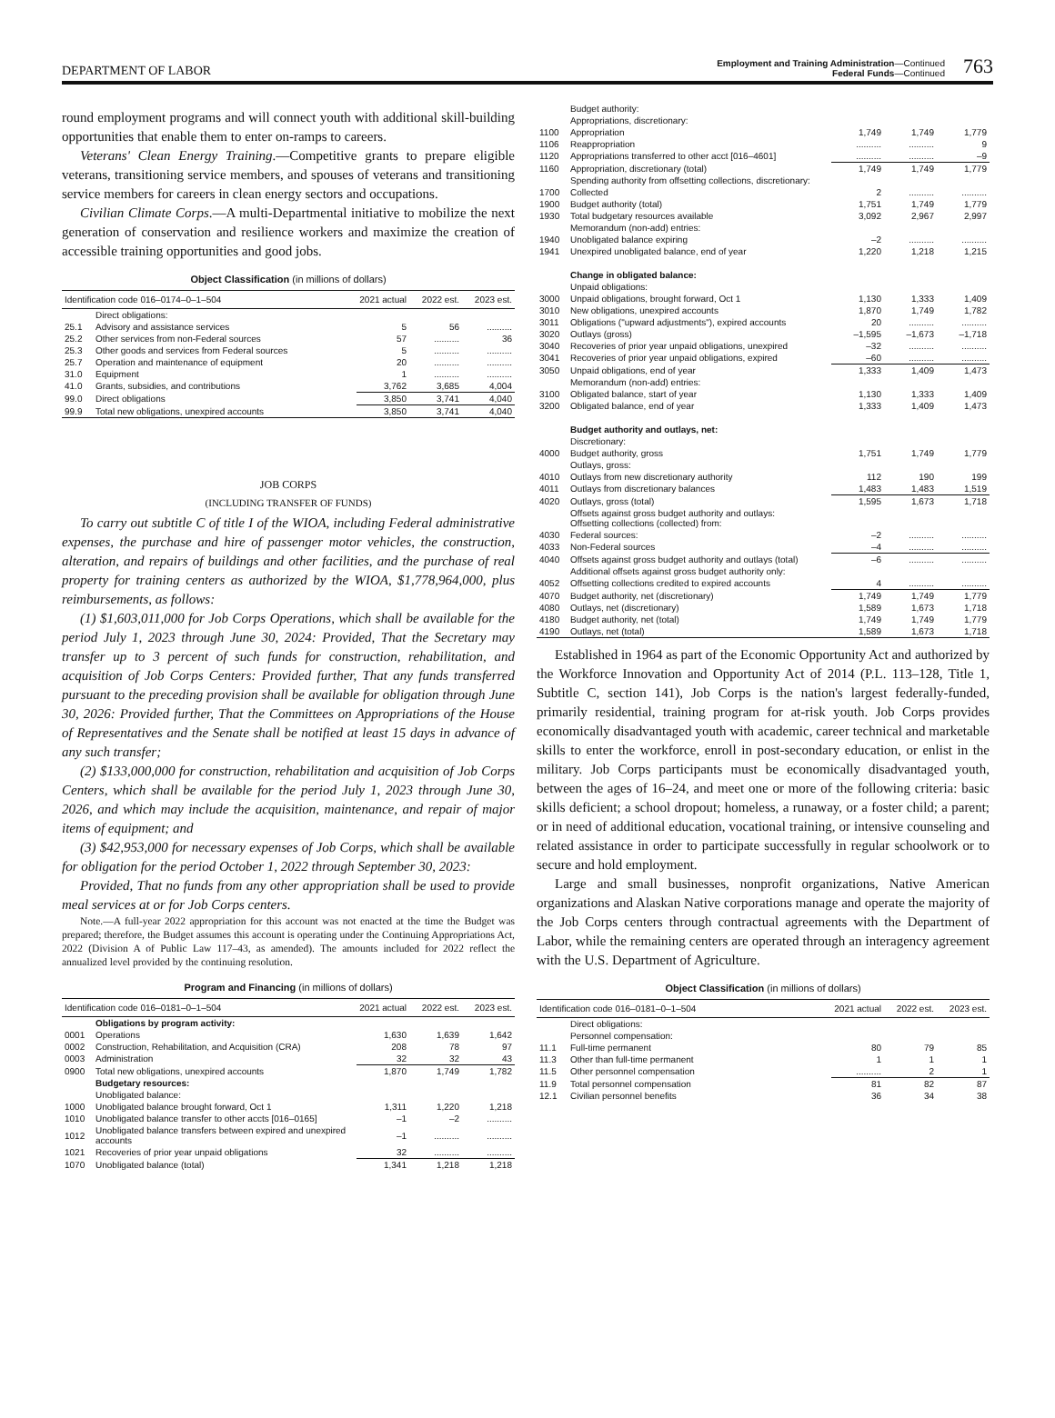DEPARTMENT OF LABOR
Employment and Training Administration—Continued
Federal Funds—Continued
763
round employment programs and will connect youth with additional skill-building opportunities that enable them to enter on-ramps to careers.
Veterans' Clean Energy Training.—Competitive grants to prepare eligible veterans, transitioning service members, and spouses of veterans and transitioning service members for careers in clean energy sectors and occupations.
Civilian Climate Corps.—A multi-Departmental initiative to mobilize the next generation of conservation and resilience workers and maximize the creation of accessible training opportunities and good jobs.
Object Classification (in millions of dollars)
| Identification code 016–0174–0–1–504 | | 2021 actual | 2022 est. | 2023 est. |
| --- | --- | --- | --- | --- |
| | Direct obligations: | | | |
| 25.1 | Advisory and assistance services | 5 | 56 | .......... |
| 25.2 | Other services from non-Federal sources | 57 | .......... | 36 |
| 25.3 | Other goods and services from Federal sources | 5 | .......... | .......... |
| 25.7 | Operation and maintenance of equipment | 20 | .......... | .......... |
| 31.0 | Equipment | 1 | .......... | .......... |
| 41.0 | Grants, subsidies, and contributions | 3,762 | 3,685 | 4,004 |
| 99.0 | Direct obligations | 3,850 | 3,741 | 4,040 |
| 99.9 | Total new obligations, unexpired accounts | 3,850 | 3,741 | 4,040 |
JOB CORPS
(INCLUDING TRANSFER OF FUNDS)
To carry out subtitle C of title I of the WIOA, including Federal administrative expenses, the purchase and hire of passenger motor vehicles, the construction, alteration, and repairs of buildings and other facilities, and the purchase of real property for training centers as authorized by the WIOA, $1,778,964,000, plus reimbursements, as follows:
(1) $1,603,011,000 for Job Corps Operations, which shall be available for the period July 1, 2023 through June 30, 2024: Provided, That the Secretary may transfer up to 3 percent of such funds for construction, rehabilitation, and acquisition of Job Corps Centers: Provided further, That any funds transferred pursuant to the preceding provision shall be available for obligation through June 30, 2026: Provided further, That the Committees on Appropriations of the House of Representatives and the Senate shall be notified at least 15 days in advance of any such transfer;
(2) $133,000,000 for construction, rehabilitation and acquisition of Job Corps Centers, which shall be available for the period July 1, 2023 through June 30, 2026, and which may include the acquisition, maintenance, and repair of major items of equipment; and
(3) $42,953,000 for necessary expenses of Job Corps, which shall be available for obligation for the period October 1, 2022 through September 30, 2023:
Provided, That no funds from any other appropriation shall be used to provide meal services at or for Job Corps centers.
Note.—A full-year 2022 appropriation for this account was not enacted at the time the Budget was prepared; therefore, the Budget assumes this account is operating under the Continuing Appropriations Act, 2022 (Division A of Public Law 117–43, as amended). The amounts included for 2022 reflect the annualized level provided by the continuing resolution.
Program and Financing (in millions of dollars)
| Identification code 016–0181–0–1–504 | | 2021 actual | 2022 est. | 2023 est. |
| --- | --- | --- | --- | --- |
| | Obligations by program activity: | | | |
| 0001 | Operations | 1,630 | 1,639 | 1,642 |
| 0002 | Construction, Rehabilitation, and Acquisition (CRA) | 208 | 78 | 97 |
| 0003 | Administration | 32 | 32 | 43 |
| 0900 | Total new obligations, unexpired accounts | 1,870 | 1,749 | 1,782 |
| | Budgetary resources: | | | |
| | Unobligated balance: | | | |
| 1000 | Unobligated balance brought forward, Oct 1 | 1,311 | 1,220 | 1,218 |
| 1010 | Unobligated balance transfer to other accts [016–0165] | –1 | –2 | .......... |
| 1012 | Unobligated balance transfers between expired and unexpired accounts | –1 | .......... | .......... |
| 1021 | Recoveries of prior year unpaid obligations | 32 | .......... | .......... |
| 1070 | Unobligated balance (total) | 1,341 | 1,218 | 1,218 |
| | Budget authority: | | | |
| | Appropriations, discretionary: | | | |
| 1100 | Appropriation | 1,749 | 1,749 | 1,779 |
| 1106 | Reappropriation | .......... | .......... | 9 |
| 1120 | Appropriations transferred to other acct [016–4601] | .......... | .......... | –9 |
| 1160 | Appropriation, discretionary (total) | 1,749 | 1,749 | 1,779 |
| | Spending authority from offsetting collections, discretionary: | | | |
| 1700 | Collected | 2 | .......... | .......... |
| 1900 | Budget authority (total) | 1,751 | 1,749 | 1,779 |
| 1930 | Total budgetary resources available | 3,092 | 2,967 | 2,997 |
| | Memorandum (non-add) entries: | | | |
| 1940 | Unobligated balance expiring | –2 | .......... | .......... |
| 1941 | Unexpired unobligated balance, end of year | 1,220 | 1,218 | 1,215 |
| | Change in obligated balance: | | | |
| | Unpaid obligations: | | | |
| 3000 | Unpaid obligations, brought forward, Oct 1 | 1,130 | 1,333 | 1,409 |
| 3010 | New obligations, unexpired accounts | 1,870 | 1,749 | 1,782 |
| 3011 | Obligations ("upward adjustments"), expired accounts | 20 | .......... | .......... |
| 3020 | Outlays (gross) | –1,595 | –1,673 | –1,718 |
| 3040 | Recoveries of prior year unpaid obligations, unexpired | –32 | .......... | .......... |
| 3041 | Recoveries of prior year unpaid obligations, expired | –60 | .......... | .......... |
| 3050 | Unpaid obligations, end of year | 1,333 | 1,409 | 1,473 |
| | Memorandum (non-add) entries: | | | |
| 3100 | Obligated balance, start of year | 1,130 | 1,333 | 1,409 |
| 3200 | Obligated balance, end of year | 1,333 | 1,409 | 1,473 |
| | Budget authority and outlays, net: | | | |
| | Discretionary: | | | |
| 4000 | Budget authority, gross | 1,751 | 1,749 | 1,779 |
| | Outlays, gross: | | | |
| 4010 | Outlays from new discretionary authority | 112 | 190 | 199 |
| 4011 | Outlays from discretionary balances | 1,483 | 1,483 | 1,519 |
| 4020 | Outlays, gross (total) | 1,595 | 1,673 | 1,718 |
| | Offsets against gross budget authority and outlays: Offsetting collections (collected) from: | | | |
| 4030 | Federal sources: | –2 | .......... | .......... |
| 4033 | Non-Federal sources | –4 | .......... | .......... |
| 4040 | Offsets against gross budget authority and outlays (total) | –6 | .......... | .......... |
| | Additional offsets against gross budget authority only: | | | |
| 4052 | Offsetting collections credited to expired accounts | 4 | .......... | .......... |
| 4070 | Budget authority, net (discretionary) | 1,749 | 1,749 | 1,779 |
| 4080 | Outlays, net (discretionary) | 1,589 | 1,673 | 1,718 |
| 4180 | Budget authority, net (total) | 1,749 | 1,749 | 1,779 |
| 4190 | Outlays, net (total) | 1,589 | 1,673 | 1,718 |
Established in 1964 as part of the Economic Opportunity Act and authorized by the Workforce Innovation and Opportunity Act of 2014 (P.L. 113–128, Title 1, Subtitle C, section 141), Job Corps is the nation's largest federally-funded, primarily residential, training program for at-risk youth. Job Corps provides economically disadvantaged youth with academic, career technical and marketable skills to enter the workforce, enroll in post-secondary education, or enlist in the military. Job Corps participants must be economically disadvantaged youth, between the ages of 16–24, and meet one or more of the following criteria: basic skills deficient; a school dropout; homeless, a runaway, or a foster child; a parent; or in need of additional education, vocational training, or intensive counseling and related assistance in order to participate successfully in regular schoolwork or to secure and hold employment.
Large and small businesses, nonprofit organizations, Native American organizations and Alaskan Native corporations manage and operate the majority of the Job Corps centers through contractual agreements with the Department of Labor, while the remaining centers are operated through an interagency agreement with the U.S. Department of Agriculture.
Object Classification (in millions of dollars)
| Identification code 016–0181–0–1–504 | | 2021 actual | 2022 est. | 2023 est. |
| --- | --- | --- | --- | --- |
| | Direct obligations: | | | |
| | Personnel compensation: | | | |
| 11.1 | Full-time permanent | 80 | 79 | 85 |
| 11.3 | Other than full-time permanent | 1 | 1 | 1 |
| 11.5 | Other personnel compensation | .......... | 2 | 1 |
| 11.9 | Total personnel compensation | 81 | 82 | 87 |
| 12.1 | Civilian personnel benefits | 36 | 34 | 38 |